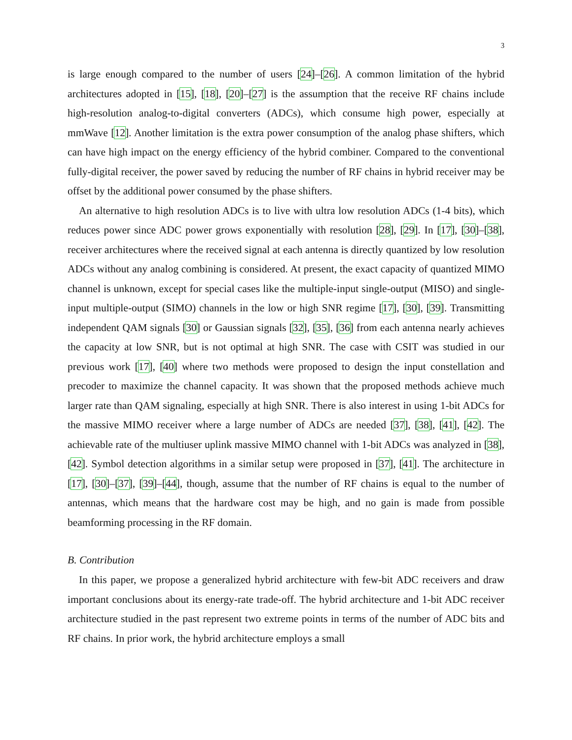3
is large enough compared to the number of users [24]–[26]. A common limitation of the hybrid architectures adopted in [15], [18], [20]–[27] is the assumption that the receive RF chains include high-resolution analog-to-digital converters (ADCs), which consume high power, especially at mmWave [12]. Another limitation is the extra power consumption of the analog phase shifters, which can have high impact on the energy efficiency of the hybrid combiner. Compared to the conventional fully-digital receiver, the power saved by reducing the number of RF chains in hybrid receiver may be offset by the additional power consumed by the phase shifters.
An alternative to high resolution ADCs is to live with ultra low resolution ADCs (1-4 bits), which reduces power since ADC power grows exponentially with resolution [28], [29]. In [17], [30]–[38], receiver architectures where the received signal at each antenna is directly quantized by low resolution ADCs without any analog combining is considered. At present, the exact capacity of quantized MIMO channel is unknown, except for special cases like the multiple-input single-output (MISO) and single-input multiple-output (SIMO) channels in the low or high SNR regime [17], [30], [39]. Transmitting independent QAM signals [30] or Gaussian signals [32], [35], [36] from each antenna nearly achieves the capacity at low SNR, but is not optimal at high SNR. The case with CSIT was studied in our previous work [17], [40] where two methods were proposed to design the input constellation and precoder to maximize the channel capacity. It was shown that the proposed methods achieve much larger rate than QAM signaling, especially at high SNR. There is also interest in using 1-bit ADCs for the massive MIMO receiver where a large number of ADCs are needed [37], [38], [41], [42]. The achievable rate of the multiuser uplink massive MIMO channel with 1-bit ADCs was analyzed in [38], [42]. Symbol detection algorithms in a similar setup were proposed in [37], [41]. The architecture in [17], [30]–[37], [39]–[44], though, assume that the number of RF chains is equal to the number of antennas, which means that the hardware cost may be high, and no gain is made from possible beamforming processing in the RF domain.
B. Contribution
In this paper, we propose a generalized hybrid architecture with few-bit ADC receivers and draw important conclusions about its energy-rate trade-off. The hybrid architecture and 1-bit ADC receiver architecture studied in the past represent two extreme points in terms of the number of ADC bits and RF chains. In prior work, the hybrid architecture employs a small